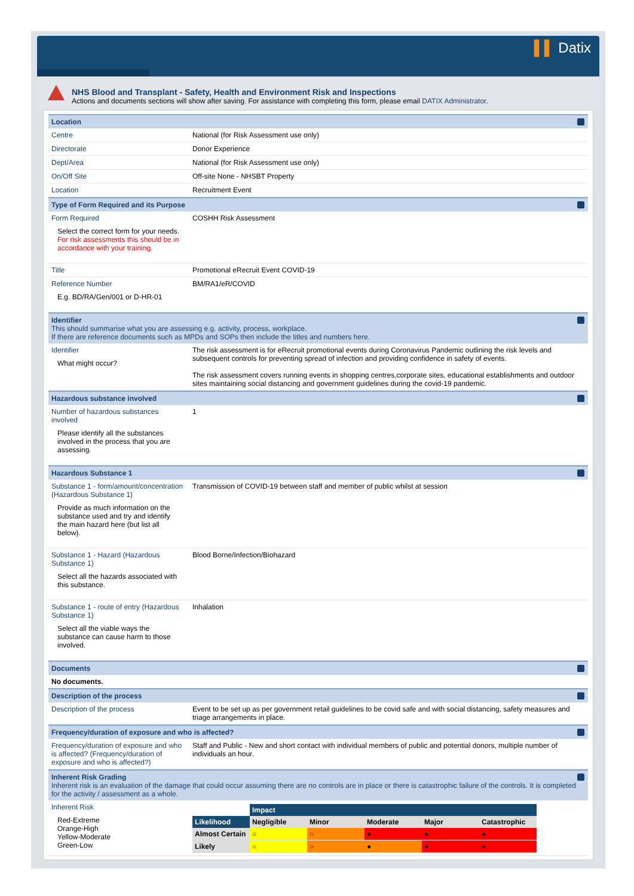▌▌ Datix
NHS Blood and Transplant - Safety, Health and Environment Risk and Inspections
Actions and documents sections will show after saving. For assistance with completing this form, please email DATIX Administrator.
Location
| Centre | National (for Risk Assessment use only) |
| Directorate | Donor Experience |
| Dept/Area | National (for Risk Assessment use only) |
| On/Off Site | Off-site None - NHSBT Property |
| Location | Recruitment Event |
Type of Form Required and its Purpose
| Form Required Select the correct form for your needs. For risk assessments this should be in accordance with your training. | COSHH Risk Assessment |
| Title | Promotional eRecruit Event COVID-19 |
| Reference Number E.g. BD/RA/Gen/001 or D-HR-01 | BM/RA1/eR/COVID |
Identifier
This should summarise what you are assessing e.g. activity, process, workplace.
If there are reference documents such as MPDs and SOPs then include the titles and numbers here.
| Identifier What might occur? | The risk assessment is for eRecruit promotional events during Coronavirus Pandemic outlining the risk levels and subsequent controls for preventing spread of infection and providing confidence in safety of events. The risk assessment covers running events in shopping centres,corporate sites, educational establishments and outdoor sites maintaining social distancing and government guidelines during the covid-19 pandemic. |
Hazardous substance involved
| Number of hazardous substances involved Please identify all the substances involved in the process that you are assessing. | 1 |
Hazardous Substance 1
| Substance 1 - form/amount/concentration (Hazardous Substance 1) Provide as much information on the substance used and try and identify the main hazard here (but list all below). | Transmission of COVID-19 between staff and member of public whilst at session |
| Substance 1 - Hazard (Hazardous Substance 1) Select all the hazards associated with this substance. | Blood Borne/Infection/Biohazard |
| Substance 1 - route of entry (Hazardous Substance 1) Select all the viable ways the substance can cause harm to those involved. | Inhalation |
Documents
No documents.
Description of the process
| Description of the process | Event to be set up as per government retail guidelines to be covid safe and with social distancing, safety measures and triage arrangements in place. |
Frequency/duration of exposure and who is affected?
| Frequency/duration of exposure and who is affected? (Frequency/duration of exposure and who is affected?) | Staff and Public - New and short contact with individual members of public and potential donors, multiple number of individuals an hour. |
Inherent Risk Grading
Inherent risk is an evaluation of the damage that could occur assuming there are no controls are in place or there is catastrophic failure of the controls. It is completed for the activity / assessment as a whole.
| Inherent Risk Red-Extreme Orange-High Yellow-Moderate Green-Low | / / Impact / / / / / / --- / --- / --- / --- / --- / --- / / Likelihood / Negligible / Minor / Moderate / Major / Catastrophic / / Almost Certain / ○ / ○ / ● / ● / ● / / Likely / ○ / ○ / ● / ● / ● / |